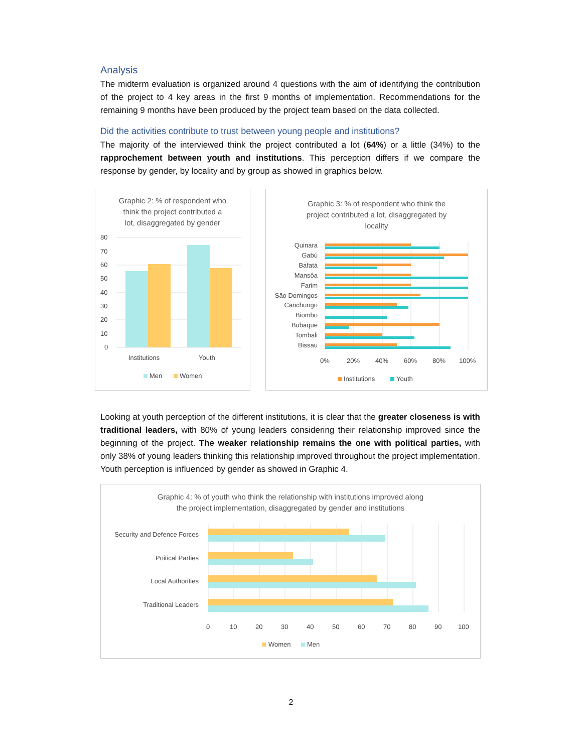Analysis
The midterm evaluation is organized around 4 questions with the aim of identifying the contribution of the project to 4 key areas in the first 9 months of implementation. Recommendations for the remaining 9 months have been produced by the project team based on the data collected.
Did the activities contribute to trust between young people and institutions?
The majority of the interviewed think the project contributed a lot (64%) or a little (34%) to the rapprochement between youth and institutions. This perception differs if we compare the response by gender, by locality and by group as showed in graphics below.
Graphic 2: % of respondent who
think the project contributed a
lot, disaggregated by gender
80
70
60
50
40
30
20
10
0
Institutions
Youth
Men
Women
Graphic 3: % of respondent who think the
project contributed a lot, disaggregated by
locality
Quinara
Gabú
Bafatá
Mansôa
Farim
São Domingos
Canchungo
Biombo
Bubaque
Tombali
Bissau
0%
20%
40%
60%
80%
100%
Institutions
Youth
Looking at youth perception of the different institutions, it is clear that the greater closeness is with traditional leaders, with 80% of young leaders considering their relationship improved since the beginning of the project. The weaker relationship remains the one with political parties, with only 38% of young leaders thinking this relationship improved throughout the project implementation. Youth perception is influenced by gender as showed in Graphic 4.
Graphic 4: % of youth who think the relationship with institutions improved along
the project implementation, disaggregated by gender and institutions
Security and Defence Forces
Poitical Parties
Local Authorities
Traditional Leaders
0
10
20
30
40
50
60
70
80
90
100
Women
Men
2